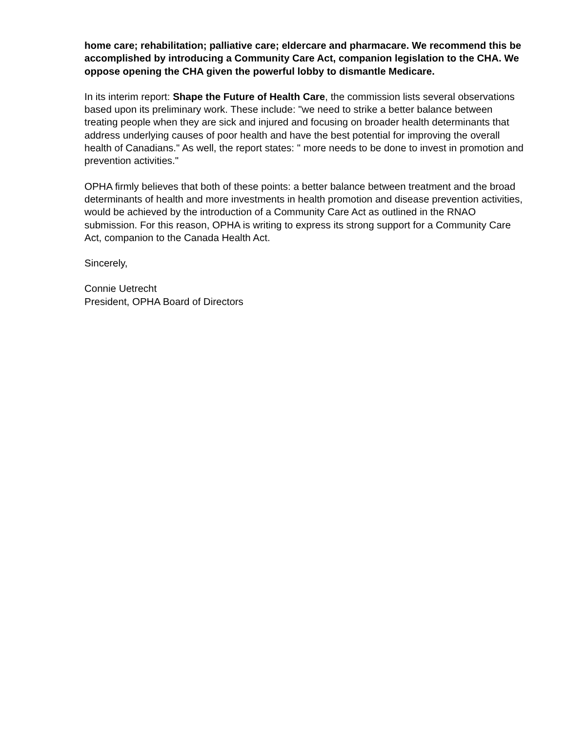home care; rehabilitation; palliative care; eldercare and pharmacare. We recommend this be accomplished by introducing a Community Care Act, companion legislation to the CHA. We oppose opening the CHA given the powerful lobby to dismantle Medicare.
In its interim report: Shape the Future of Health Care, the commission lists several observations based upon its preliminary work. These include: "we need to strike a better balance between treating people when they are sick and injured and focusing on broader health determinants that address underlying causes of poor health and have the best potential for improving the overall health of Canadians." As well, the report states: " more needs to be done to invest in promotion and prevention activities."
OPHA firmly believes that both of these points: a better balance between treatment and the broad determinants of health and more investments in health promotion and disease prevention activities, would be achieved by the introduction of a Community Care Act as outlined in the RNAO submission. For this reason, OPHA is writing to express its strong support for a Community Care Act, companion to the Canada Health Act.
Sincerely,
Connie Uetrecht
President, OPHA Board of Directors